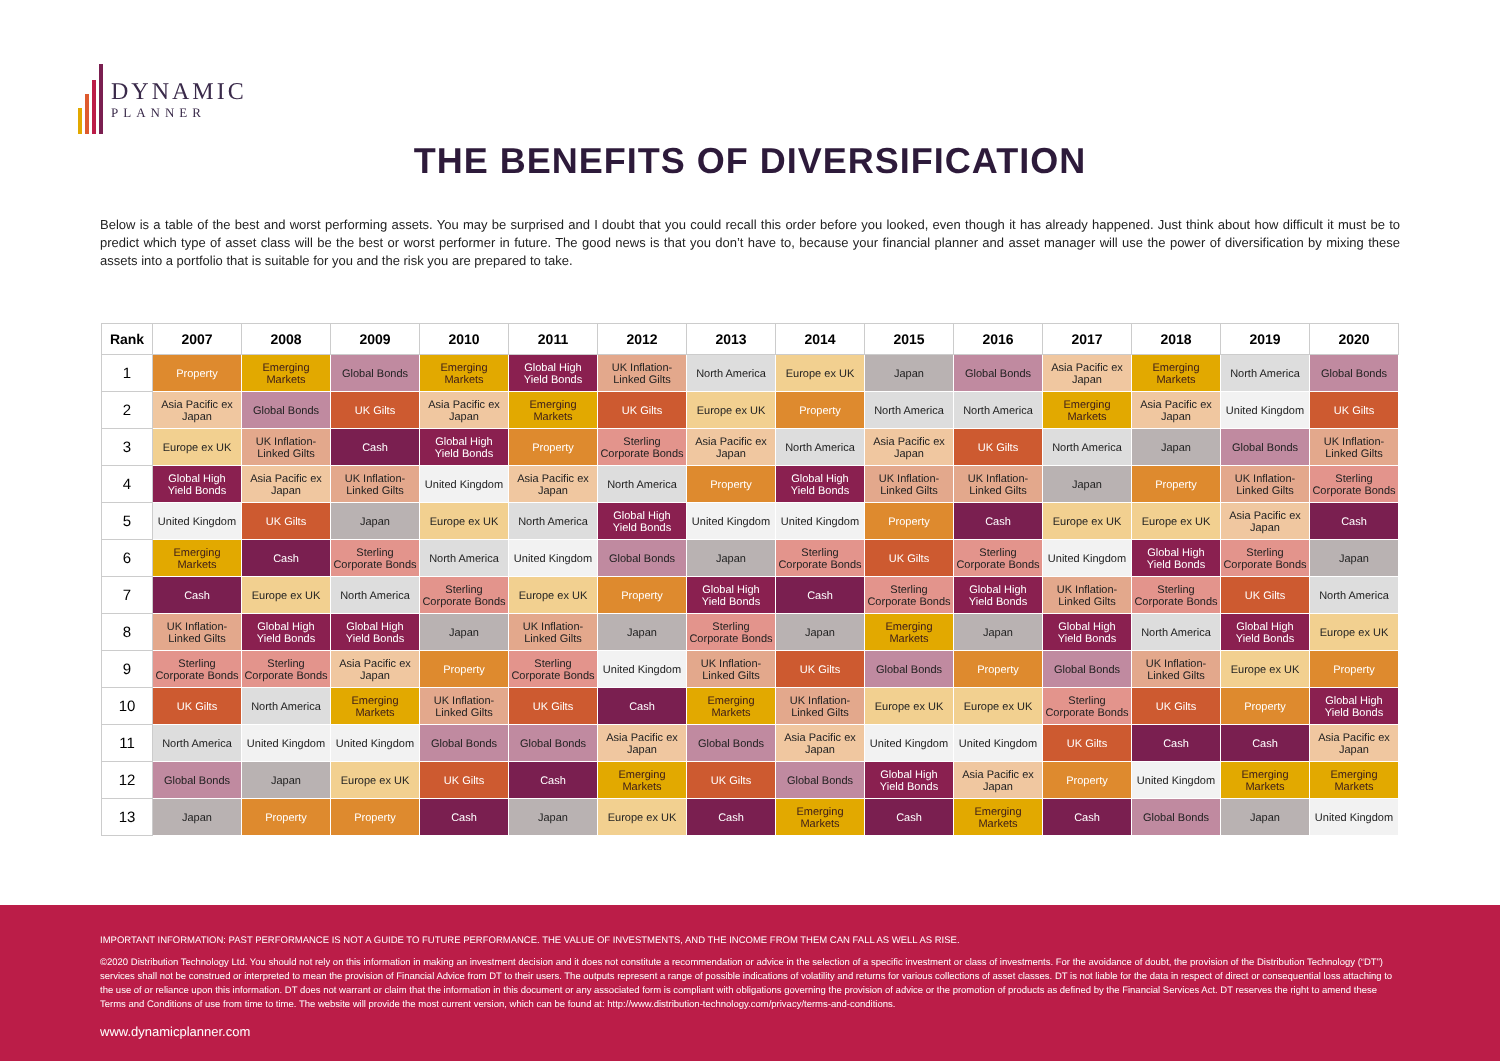DYNAMIC
PLANNER
THE BENEFITS OF DIVERSIFICATION
Below is a table of the best and worst performing assets. You may be surprised and I doubt that you could recall this order before you looked, even though it has already happened. Just think about how difficult it must be to predict which type of asset class will be the best or worst performer in future. The good news is that you don’t have to, because your financial planner and asset manager will use the power of diversification by mixing these assets into a portfolio that is suitable for you and the risk you are prepared to take.
| Rank | 2007 | 2008 | 2009 | 2010 | 2011 | 2012 | 2013 | 2014 | 2015 | 2016 | 2017 | 2018 | 2019 | 2020 |
| --- | --- | --- | --- | --- | --- | --- | --- | --- | --- | --- | --- | --- | --- | --- |
| 1 | Property | Emerging Markets | Global Bonds | Emerging Markets | Global High Yield Bonds | UK Inflation-Linked Gilts | North America | Europe ex UK | Japan | Global Bonds | Asia Pacific ex Japan | Emerging Markets | North America | Global Bonds |
| 2 | Asia Pacific ex Japan | Global Bonds | UK Gilts | Asia Pacific ex Japan | Emerging Markets | UK Gilts | Europe ex UK | Property | North America | North America | Emerging Markets | Asia Pacific ex Japan | United Kingdom | UK Gilts |
| 3 | Europe ex UK | UK Inflation-Linked Gilts | Cash | Global High Yield Bonds | Property | Sterling Corporate Bonds | Asia Pacific ex Japan | North America | Asia Pacific ex Japan | UK Gilts | North America | Japan | Global Bonds | UK Inflation-Linked Gilts |
| 4 | Global High Yield Bonds | Asia Pacific ex Japan | UK Inflation-Linked Gilts | United Kingdom | Asia Pacific ex Japan | North America | Property | Global High Yield Bonds | UK Inflation-Linked Gilts | UK Inflation-Linked Gilts | Japan | Property | UK Inflation-Linked Gilts | Sterling Corporate Bonds |
| 5 | United Kingdom | UK Gilts | Japan | Europe ex UK | North America | Global High Yield Bonds | United Kingdom | United Kingdom | Property | Cash | Europe ex UK | Europe ex UK | Asia Pacific ex Japan | Cash |
| 6 | Emerging Markets | Cash | Sterling Corporate Bonds | North America | United Kingdom | Global Bonds | Japan | Sterling Corporate Bonds | UK Gilts | Sterling Corporate Bonds | United Kingdom | Global High Yield Bonds | Sterling Corporate Bonds | Japan |
| 7 | Cash | Europe ex UK | North America | Sterling Corporate Bonds | Europe ex UK | Property | Global High Yield Bonds | Cash | Sterling Corporate Bonds | Global High Yield Bonds | UK Inflation-Linked Gilts | Sterling Corporate Bonds | UK Gilts | North America |
| 8 | UK Inflation-Linked Gilts | Global High Yield Bonds | Global High Yield Bonds | Japan | UK Inflation-Linked Gilts | Japan | Sterling Corporate Bonds | Japan | Emerging Markets | Japan | Global High Yield Bonds | North America | Global High Yield Bonds | Europe ex UK |
| 9 | Sterling Corporate Bonds | Sterling Corporate Bonds | Asia Pacific ex Japan | Property | Sterling Corporate Bonds | United Kingdom | UK Inflation-Linked Gilts | UK Gilts | Global Bonds | Property | Global Bonds | UK Inflation-Linked Gilts | Europe ex UK | Property |
| 10 | UK Gilts | North America | Emerging Markets | UK Inflation-Linked Gilts | UK Gilts | Cash | Emerging Markets | UK Inflation-Linked Gilts | Europe ex UK | Europe ex UK | Sterling Corporate Bonds | UK Gilts | Property | Global High Yield Bonds |
| 11 | North America | United Kingdom | United Kingdom | Global Bonds | Global Bonds | Asia Pacific ex Japan | Global Bonds | Asia Pacific ex Japan | United Kingdom | United Kingdom | UK Gilts | Cash | Cash | Asia Pacific ex Japan |
| 12 | Global Bonds | Japan | Europe ex UK | UK Gilts | Cash | Emerging Markets | UK Gilts | Global Bonds | Global High Yield Bonds | Asia Pacific ex Japan | Property | United Kingdom | Emerging Markets | Emerging Markets |
| 13 | Japan | Property | Property | Cash | Japan | Europe ex UK | Cash | Emerging Markets | Cash | Emerging Markets | Cash | Global Bonds | Japan | United Kingdom |
IMPORTANT INFORMATION: PAST PERFORMANCE IS NOT A GUIDE TO FUTURE PERFORMANCE. THE VALUE OF INVESTMENTS, AND THE INCOME FROM THEM CAN FALL AS WELL AS RISE.
©2020 Distribution Technology Ltd. You should not rely on this information in making an investment decision and it does not constitute a recommendation or advice in the selection of a specific investment or class of investments. For the avoidance of doubt, the provision of the Distribution Technology (“DT”) services shall not be construed or interpreted to mean the provision of Financial Advice from DT to their users. The outputs represent a range of possible indications of volatility and returns for various collections of asset classes. DT is not liable for the data in respect of direct or consequential loss attaching to the use of or reliance upon this information. DT does not warrant or claim that the information in this document or any associated form is compliant with obligations governing the provision of advice or the promotion of products as defined by the Financial Services Act. DT reserves the right to amend these Terms and Conditions of use from time to time. The website will provide the most current version, which can be found at: http://www.distribution-technology.com/privacy/terms-and-conditions.
www.dynamicplanner.com